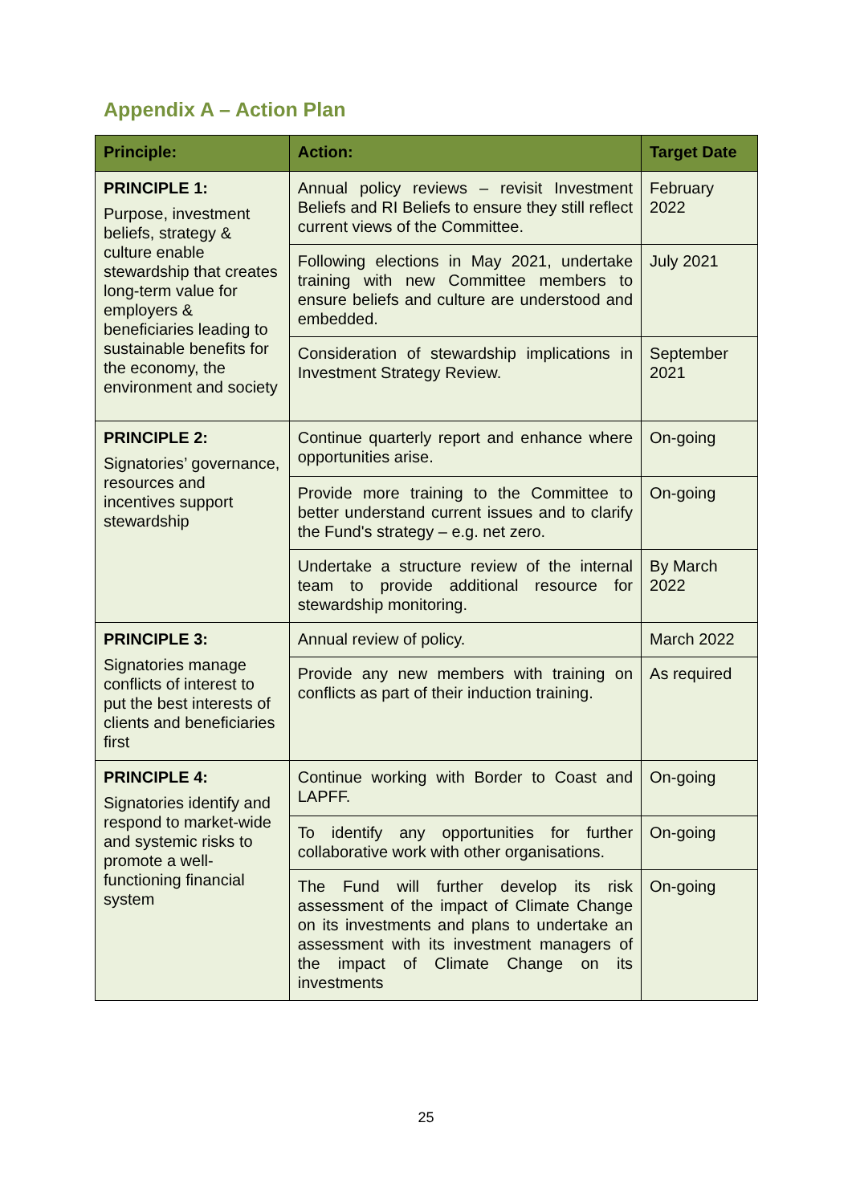Appendix A – Action Plan
| Principle: | Action: | Target Date |
| --- | --- | --- |
| PRINCIPLE 1: Purpose, investment beliefs, strategy & culture enable stewardship that creates long-term value for employers & beneficiaries leading to sustainable benefits for the economy, the environment and society | Annual policy reviews – revisit Investment Beliefs and RI Beliefs to ensure they still reflect current views of the Committee. | February 2022 |
| | Following elections in May 2021, undertake training with new Committee members to ensure beliefs and culture are understood and embedded. | July 2021 |
| | Consideration of stewardship implications in Investment Strategy Review. | September 2021 |
| PRINCIPLE 2: Signatories’ governance, resources and incentives support stewardship | Continue quarterly report and enhance where opportunities arise. | On-going |
| | Provide more training to the Committee to better understand current issues and to clarify the Fund's strategy – e.g. net zero. | On-going |
| | Undertake a structure review of the internal team to provide additional resource for stewardship monitoring. | By March 2022 |
| PRINCIPLE 3: Signatories manage conflicts of interest to put the best interests of clients and beneficiaries first | Annual review of policy. | March 2022 |
| | Provide any new members with training on conflicts as part of their induction training. | As required |
| PRINCIPLE 4: Signatories identify and respond to market-wide and systemic risks to promote a well-functioning financial system | Continue working with Border to Coast and LAPFF. | On-going |
| | To identify any opportunities for further collaborative work with other organisations. | On-going |
| | The Fund will further develop its risk assessment of the impact of Climate Change on its investments and plans to undertake an assessment with its investment managers of the impact of Climate Change on its investments | On-going |
25